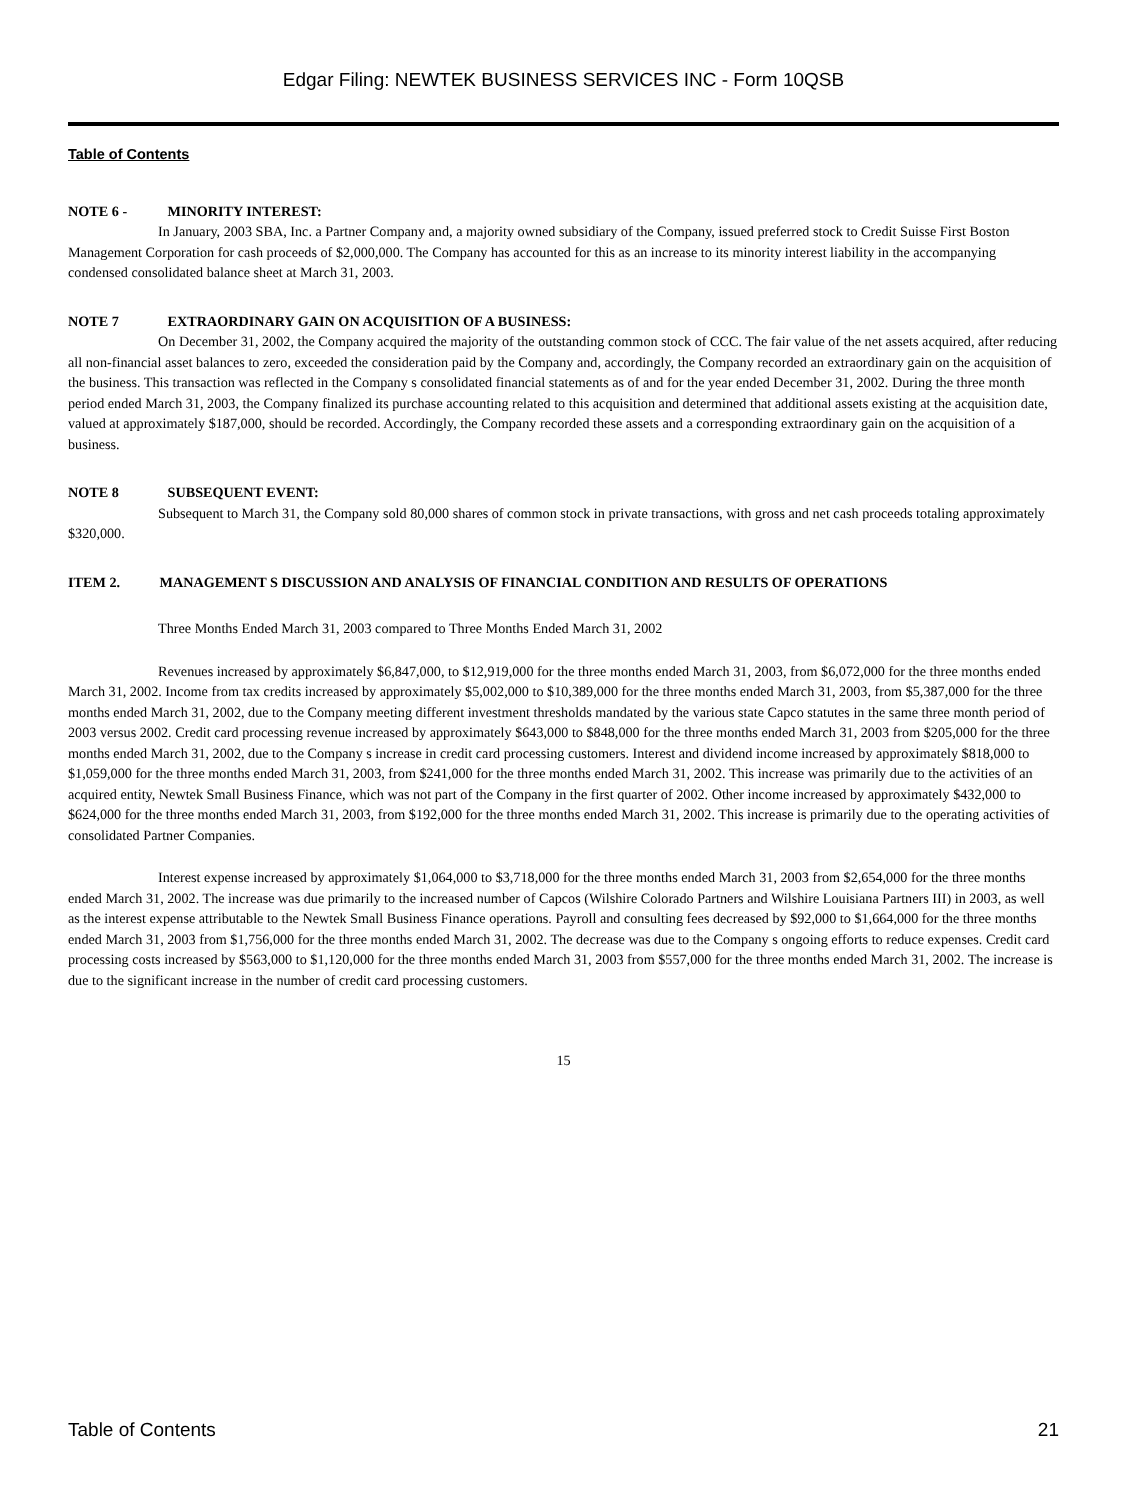Edgar Filing: NEWTEK BUSINESS SERVICES INC - Form 10QSB
Table of Contents
NOTE 6 - MINORITY INTEREST:
In January, 2003 SBA, Inc. a Partner Company and, a majority owned subsidiary of the Company, issued preferred stock to Credit Suisse First Boston Management Corporation for cash proceeds of $2,000,000. The Company has accounted for this as an increase to its minority interest liability in the accompanying condensed consolidated balance sheet at March 31, 2003.
NOTE 7 EXTRAORDINARY GAIN ON ACQUISITION OF A BUSINESS:
On December 31, 2002, the Company acquired the majority of the outstanding common stock of CCC. The fair value of the net assets acquired, after reducing all non-financial asset balances to zero, exceeded the consideration paid by the Company and, accordingly, the Company recorded an extraordinary gain on the acquisition of the business. This transaction was reflected in the Company s consolidated financial statements as of and for the year ended December 31, 2002. During the three month period ended March 31, 2003, the Company finalized its purchase accounting related to this acquisition and determined that additional assets existing at the acquisition date, valued at approximately $187,000, should be recorded. Accordingly, the Company recorded these assets and a corresponding extraordinary gain on the acquisition of a business.
NOTE 8 SUBSEQUENT EVENT:
Subsequent to March 31, the Company sold 80,000 shares of common stock in private transactions, with gross and net cash proceeds totaling approximately $320,000.
ITEM 2. MANAGEMENT S DISCUSSION AND ANALYSIS OF FINANCIAL CONDITION AND RESULTS OF OPERATIONS
Three Months Ended March 31, 2003 compared to Three Months Ended March 31, 2002
Revenues increased by approximately $6,847,000, to $12,919,000 for the three months ended March 31, 2003, from $6,072,000 for the three months ended March 31, 2002. Income from tax credits increased by approximately $5,002,000 to $10,389,000 for the three months ended March 31, 2003, from $5,387,000 for the three months ended March 31, 2002, due to the Company meeting different investment thresholds mandated by the various state Capco statutes in the same three month period of 2003 versus 2002. Credit card processing revenue increased by approximately $643,000 to $848,000 for the three months ended March 31, 2003 from $205,000 for the three months ended March 31, 2002, due to the Company s increase in credit card processing customers. Interest and dividend income increased by approximately $818,000 to $1,059,000 for the three months ended March 31, 2003, from $241,000 for the three months ended March 31, 2002. This increase was primarily due to the activities of an acquired entity, Newtek Small Business Finance, which was not part of the Company in the first quarter of 2002. Other income increased by approximately $432,000 to $624,000 for the three months ended March 31, 2003, from $192,000 for the three months ended March 31, 2002. This increase is primarily due to the operating activities of consolidated Partner Companies.
Interest expense increased by approximately $1,064,000 to $3,718,000 for the three months ended March 31, 2003 from $2,654,000 for the three months ended March 31, 2002. The increase was due primarily to the increased number of Capcos (Wilshire Colorado Partners and Wilshire Louisiana Partners III) in 2003, as well as the interest expense attributable to the Newtek Small Business Finance operations. Payroll and consulting fees decreased by $92,000 to $1,664,000 for the three months ended March 31, 2003 from $1,756,000 for the three months ended March 31, 2002. The decrease was due to the Company s ongoing efforts to reduce expenses. Credit card processing costs increased by $563,000 to $1,120,000 for the three months ended March 31, 2003 from $557,000 for the three months ended March 31, 2002. The increase is due to the significant increase in the number of credit card processing customers.
15
Table of Contents 21